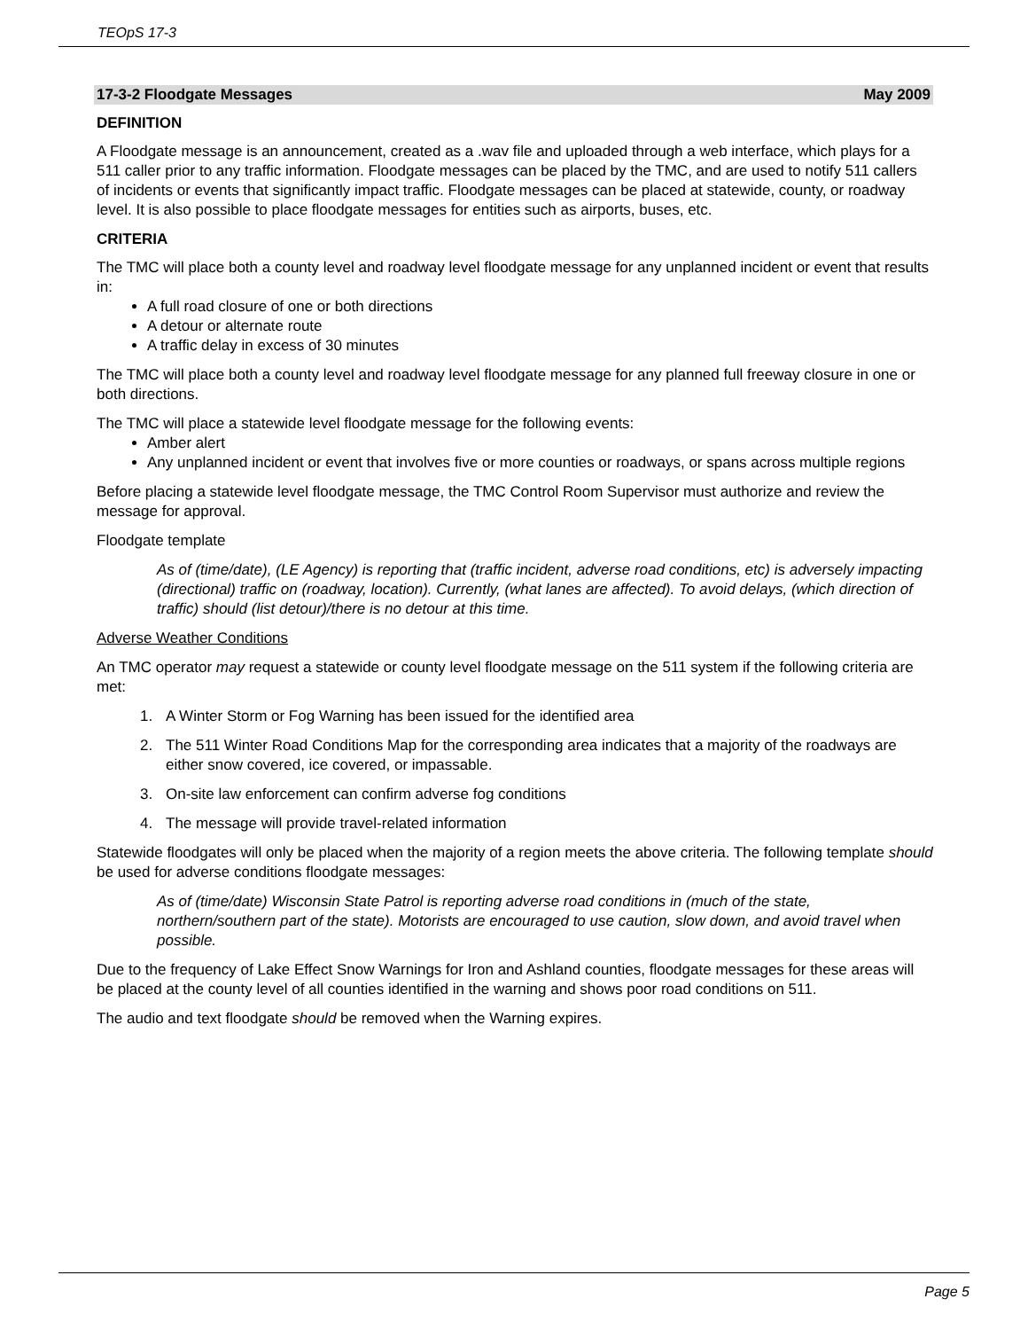TEOpS 17-3
17-3-2 Floodgate Messages May 2009
DEFINITION
A Floodgate message is an announcement, created as a .wav file and uploaded through a web interface, which plays for a 511 caller prior to any traffic information. Floodgate messages can be placed by the TMC, and are used to notify 511 callers of incidents or events that significantly impact traffic. Floodgate messages can be placed at statewide, county, or roadway level. It is also possible to place floodgate messages for entities such as airports, buses, etc.
CRITERIA
The TMC will place both a county level and roadway level floodgate message for any unplanned incident or event that results in:
A full road closure of one or both directions
A detour or alternate route
A traffic delay in excess of 30 minutes
The TMC will place both a county level and roadway level floodgate message for any planned full freeway closure in one or both directions.
The TMC will place a statewide level floodgate message for the following events:
Amber alert
Any unplanned incident or event that involves five or more counties or roadways, or spans across multiple regions
Before placing a statewide level floodgate message, the TMC Control Room Supervisor must authorize and review the message for approval.
Floodgate template
As of (time/date), (LE Agency) is reporting that (traffic incident, adverse road conditions, etc) is adversely impacting (directional) traffic on (roadway, location). Currently, (what lanes are affected). To avoid delays, (which direction of traffic) should (list detour)/there is no detour at this time.
Adverse Weather Conditions
An TMC operator may request a statewide or county level floodgate message on the 511 system if the following criteria are met:
1. A Winter Storm or Fog Warning has been issued for the identified area
2. The 511 Winter Road Conditions Map for the corresponding area indicates that a majority of the roadways are either snow covered, ice covered, or impassable.
3. On-site law enforcement can confirm adverse fog conditions
4. The message will provide travel-related information
Statewide floodgates will only be placed when the majority of a region meets the above criteria. The following template should be used for adverse conditions floodgate messages:
As of (time/date) Wisconsin State Patrol is reporting adverse road conditions in (much of the state, northern/southern part of the state). Motorists are encouraged to use caution, slow down, and avoid travel when possible.
Due to the frequency of Lake Effect Snow Warnings for Iron and Ashland counties, floodgate messages for these areas will be placed at the county level of all counties identified in the warning and shows poor road conditions on 511.
The audio and text floodgate should be removed when the Warning expires.
Page 5